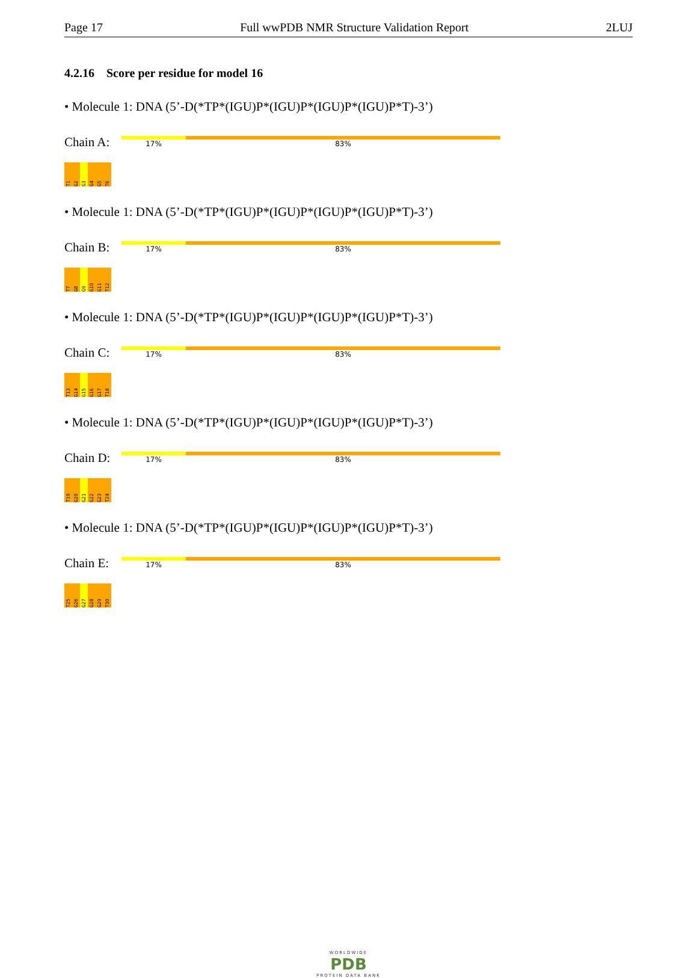Page 17 Full wwPDB NMR Structure Validation Report 2LUJ
4.2.16 Score per residue for model 16
• Molecule 1: DNA (5’-D(*TP*(IGU)P*(IGU)P*(IGU)P*(IGU)P*T)-3’)
Chain A:
17% 83%
T1 G2 G3 G4 G5 T6
• Molecule 1: DNA (5’-D(*TP*(IGU)P*(IGU)P*(IGU)P*(IGU)P*T)-3’)
Chain B:
17% 83%
T7 G8 G9 G10 G11 T12
• Molecule 1: DNA (5’-D(*TP*(IGU)P*(IGU)P*(IGU)P*(IGU)P*T)-3’)
Chain C:
17% 83%
T13 G14 G15 G16 G17 T18
• Molecule 1: DNA (5’-D(*TP*(IGU)P*(IGU)P*(IGU)P*(IGU)P*T)-3’)
Chain D:
17% 83%
T19 G20 G21 G22 G23 T24
• Molecule 1: DNA (5’-D(*TP*(IGU)P*(IGU)P*(IGU)P*(IGU)P*T)-3’)
Chain E:
17% 83%
T25 G26 G27 G28 G29 T30
WORLDWIDE
PDB
PROTEIN DATA BANK